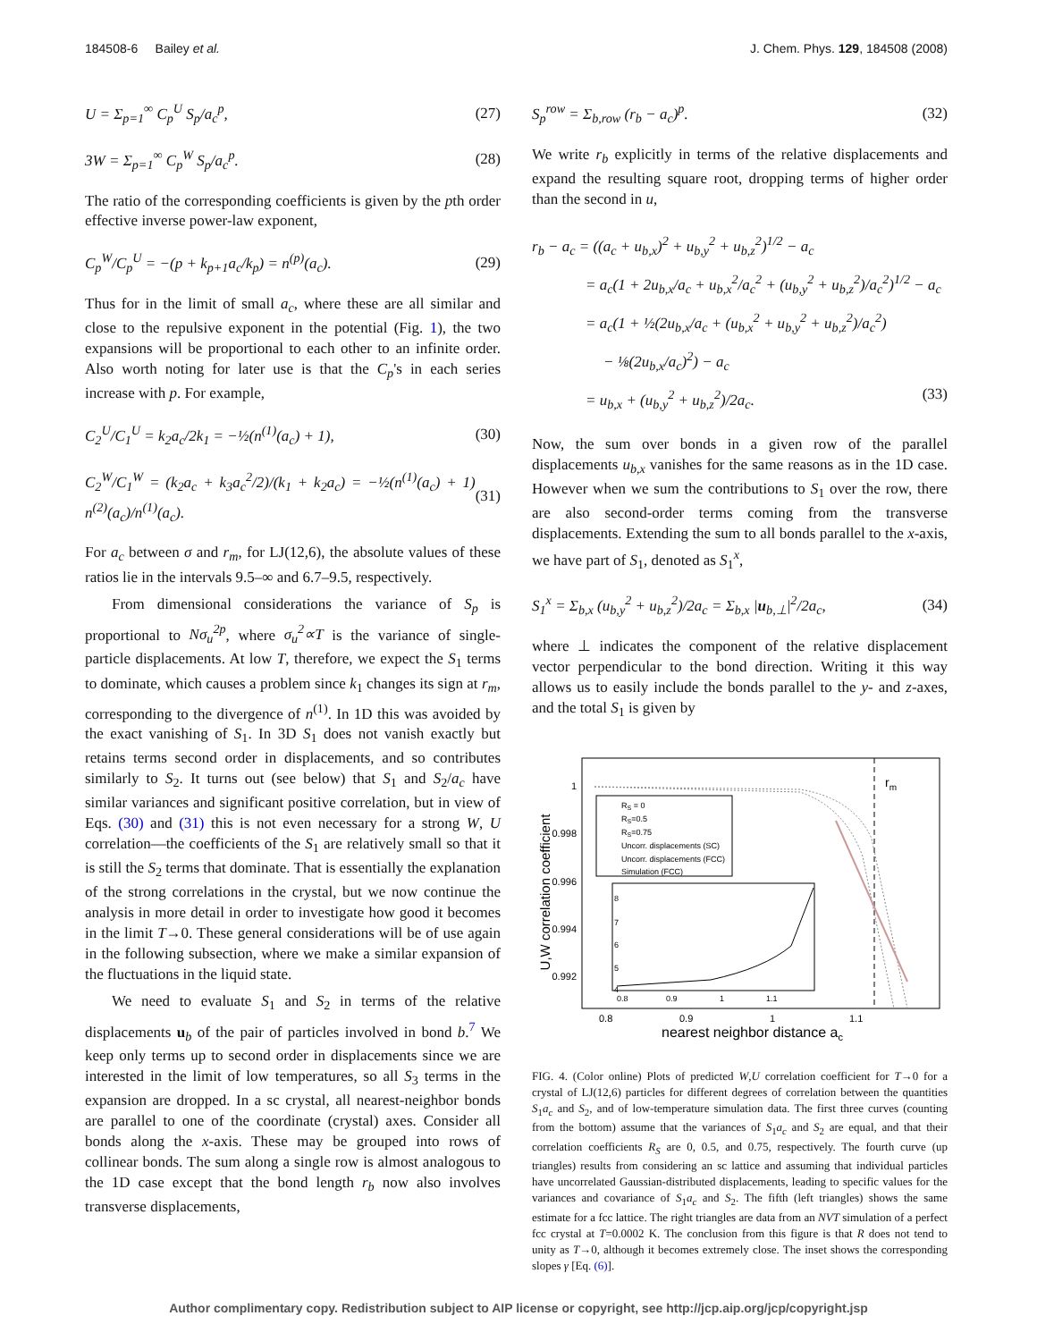184508-6 Bailey et al. J. Chem. Phys. 129, 184508 (2008)
U = Σ<sub>p=1</sub><sup>∞</sup> C<sub>p</sub><sup>U</sup> S<sub>p</sub>/a<sub>c</sub><sup>p</sup>, (27)
3W = Σ<sub>p=1</sub><sup>∞</sup> C<sub>p</sub><sup>W</sup> S<sub>p</sub>/a<sub>c</sub><sup>p</sup>. (28)
The ratio of the corresponding coefficients is given by the pth order effective inverse power-law exponent,
C<sub>p</sub><sup>W</sup>/C<sub>p</sub><sup>U</sup> = −(p + k<sub>p+1</sub>a<sub>c</sub>/k<sub>p</sub>) = n<sup>(p)</sup>(a<sub>c</sub>).
(29)
Thus for in the limit of small a<sub>c</sub>, where these are all similar and close to the repulsive exponent in the potential (Fig. 1), the two expansions will be proportional to each other to an infinite order. Also worth noting for later use is that the C<sub>p</sub>'s in each series increase with p. For example,
C<sub>2</sub><sup>U</sup>/C<sub>1</sub><sup>U</sup> = k<sub>2</sub>a<sub>c</sub>/2k<sub>1</sub> = −½(n<sup>(1)</sup>(a<sub>c</sub>) + 1),
(30)
C<sub>2</sub><sup>W</sup>/C<sub>1</sub><sup>W</sup> = (k<sub>2</sub>a<sub>c</sub> + k<sub>3</sub>a<sub>c</sub><sup>2</sup>/2)/(k<sub>1</sub> + k<sub>2</sub>a<sub>c</sub>) = −½(n<sup>(1)</sup>(a<sub>c</sub>) + 1) n<sup>(2)</sup>(a<sub>c</sub>)/n<sup>(1)</sup>(a<sub>c</sub>).
(31)
For a<sub>c</sub> between σ and r<sub>m</sub>, for LJ(12,6), the absolute values of these ratios lie in the intervals 9.5–∞ and 6.7–9.5, respectively.
From dimensional considerations the variance of S<sub>p</sub> is proportional to Nσ<sub>u</sub><sup>2p</sup>, where σ<sub>u</sub><sup>2</sup>∝T is the variance of single-particle displacements. At low T, therefore, we expect the S<sub>1</sub> terms to dominate, which causes a problem since k<sub>1</sub> changes its sign at r<sub>m</sub>, corresponding to the divergence of n<sup>(1)</sup>. In 1D this was avoided by the exact vanishing of S<sub>1</sub>. In 3D S<sub>1</sub> does not vanish exactly but retains terms second order in displacements, and so contributes similarly to S<sub>2</sub>. It turns out (see below) that S<sub>1</sub> and S<sub>2</sub>/a<sub>c</sub> have similar variances and significant positive correlation, but in view of Eqs. (30) and (31) this is not even necessary for a strong W, U correlation—the coefficients of the S<sub>1</sub> are relatively small so that it is still the S<sub>2</sub> terms that dominate. That is essentially the explanation of the strong correlations in the crystal, but we now continue the analysis in more detail in order to investigate how good it becomes in the limit T→0. These general considerations will be of use again in the following subsection, where we make a similar expansion of the fluctuations in the liquid state.
We need to evaluate S<sub>1</sub> and S<sub>2</sub> in terms of the relative displacements u<sub>b</sub> of the pair of particles involved in bond b.<sup>7</sup> We keep only terms up to second order in displacements since we are interested in the limit of low temperatures, so all S<sub>3</sub> terms in the expansion are dropped. In a sc crystal, all nearest-neighbor bonds are parallel to one of the coordinate (crystal) axes. Consider all bonds along the x-axis. These may be grouped into rows of collinear bonds. The sum along a single row is almost analogous to the 1D case except that the bond length r<sub>b</sub> now also involves transverse displacements,
S<sub>p</sub><sup>row</sup> = Σ<sub>b,row</sub> (r<sub>b</sub> − a<sub>c</sub>)<sup>p</sup>. (32)
We write r<sub>b</sub> explicitly in terms of the relative displacements and expand the resulting square root, dropping terms of higher order than the second in u,
r<sub>b</sub> − a<sub>c</sub> = ((a<sub>c</sub> + u<sub>b,x</sub>)<sup>2</sup> + u<sub>b,y</sub><sup>2</sup> + u<sub>b,z</sub><sup>2</sup>)<sup>1/2</sup> − a<sub>c</sub>
= a<sub>c</sub>(1 + 2u<sub>b,x</sub>/a<sub>c</sub> + u<sub>b,x</sub><sup>2</sup>/a<sub>c</sub><sup>2</sup> + (u<sub>b,y</sub><sup>2</sup> + u<sub>b,z</sub><sup>2</sup>)/a<sub>c</sub><sup>2</sup>)<sup>1/2</sup> − a<sub>c</sub>
= a<sub>c</sub>(1 + ½(2u<sub>b,x</sub>/a<sub>c</sub> + (u<sub>b,x</sub><sup>2</sup> + u<sub>b,y</sub><sup>2</sup> + u<sub>b,z</sub><sup>2</sup>)/a<sub>c</sub><sup>2</sup>)
− ⅛(2u<sub>b,x</sub>/a<sub>c</sub>)<sup>2</sup>) − a<sub>c</sub>
= u<sub>b,x</sub> + (u<sub>b,y</sub><sup>2</sup> + u<sub>b,z</sub><sup>2</sup>)/2a<sub>c</sub>. (33)
Now, the sum over bonds in a given row of the parallel displacements u<sub>b,x</sub> vanishes for the same reasons as in the 1D case. However when we sum the contributions to S<sub>1</sub> over the row, there are also second-order terms coming from the transverse displacements. Extending the sum to all bonds parallel to the x-axis, we have part of S<sub>1</sub>, denoted as S<sub>1</sub><sup>x</sup>,
S<sub>1</sub><sup>x</sup> = Σ<sub>b,x</sub> (u<sub>b,y</sub><sup>2</sup> + u<sub>b,z</sub><sup>2</sup>)/2a<sub>c</sub> = Σ<sub>b,x</sub> |u<sub>b,⊥</sub>|<sup>2</sup>/2a<sub>c</sub>,
(34)
where ⊥ indicates the component of the relative displacement vector perpendicular to the bond direction. Writing it this way allows us to easily include the bonds parallel to the y- and z-axes, and the total S<sub>1</sub> is given by
U,W correlation coefficient
1
0.998
0.996
0.994
0.992
0.8
0.9
1
1.1
nearest neighbor distance ac
rm
RS = 0
RS=0.5
RS=0.75
Uncorr. displacements (SC)
Uncorr. displacements (FCC)
Simulation (FCC)
8
7
6
5
4
0.8
0.9
1
1.1
FIG. 4. (Color online) Plots of predicted W,U correlation coefficient for T→0 for a crystal of LJ(12,6) particles for different degrees of correlation between the quantities S<sub>1</sub>a<sub>c</sub> and S<sub>2</sub>, and of low-temperature simulation data. The first three curves (counting from the bottom) assume that the variances of S<sub>1</sub>a<sub>c</sub> and S<sub>2</sub> are equal, and that their correlation coefficients R<sub>S</sub> are 0, 0.5, and 0.75, respectively. The fourth curve (up triangles) results from considering an sc lattice and assuming that individual particles have uncorrelated Gaussian-distributed displacements, leading to specific values for the variances and covariance of S<sub>1</sub>a<sub>c</sub> and S<sub>2</sub>. The fifth (left triangles) shows the same estimate for a fcc lattice. The right triangles are data from an NVT simulation of a perfect fcc crystal at T=0.0002 K. The conclusion from this figure is that R does not tend to unity as T→0, although it becomes extremely close. The inset shows the corresponding slopes γ [Eq. (6)].
Author complimentary copy. Redistribution subject to AIP license or copyright, see http://jcp.aip.org/jcp/copyright.jsp